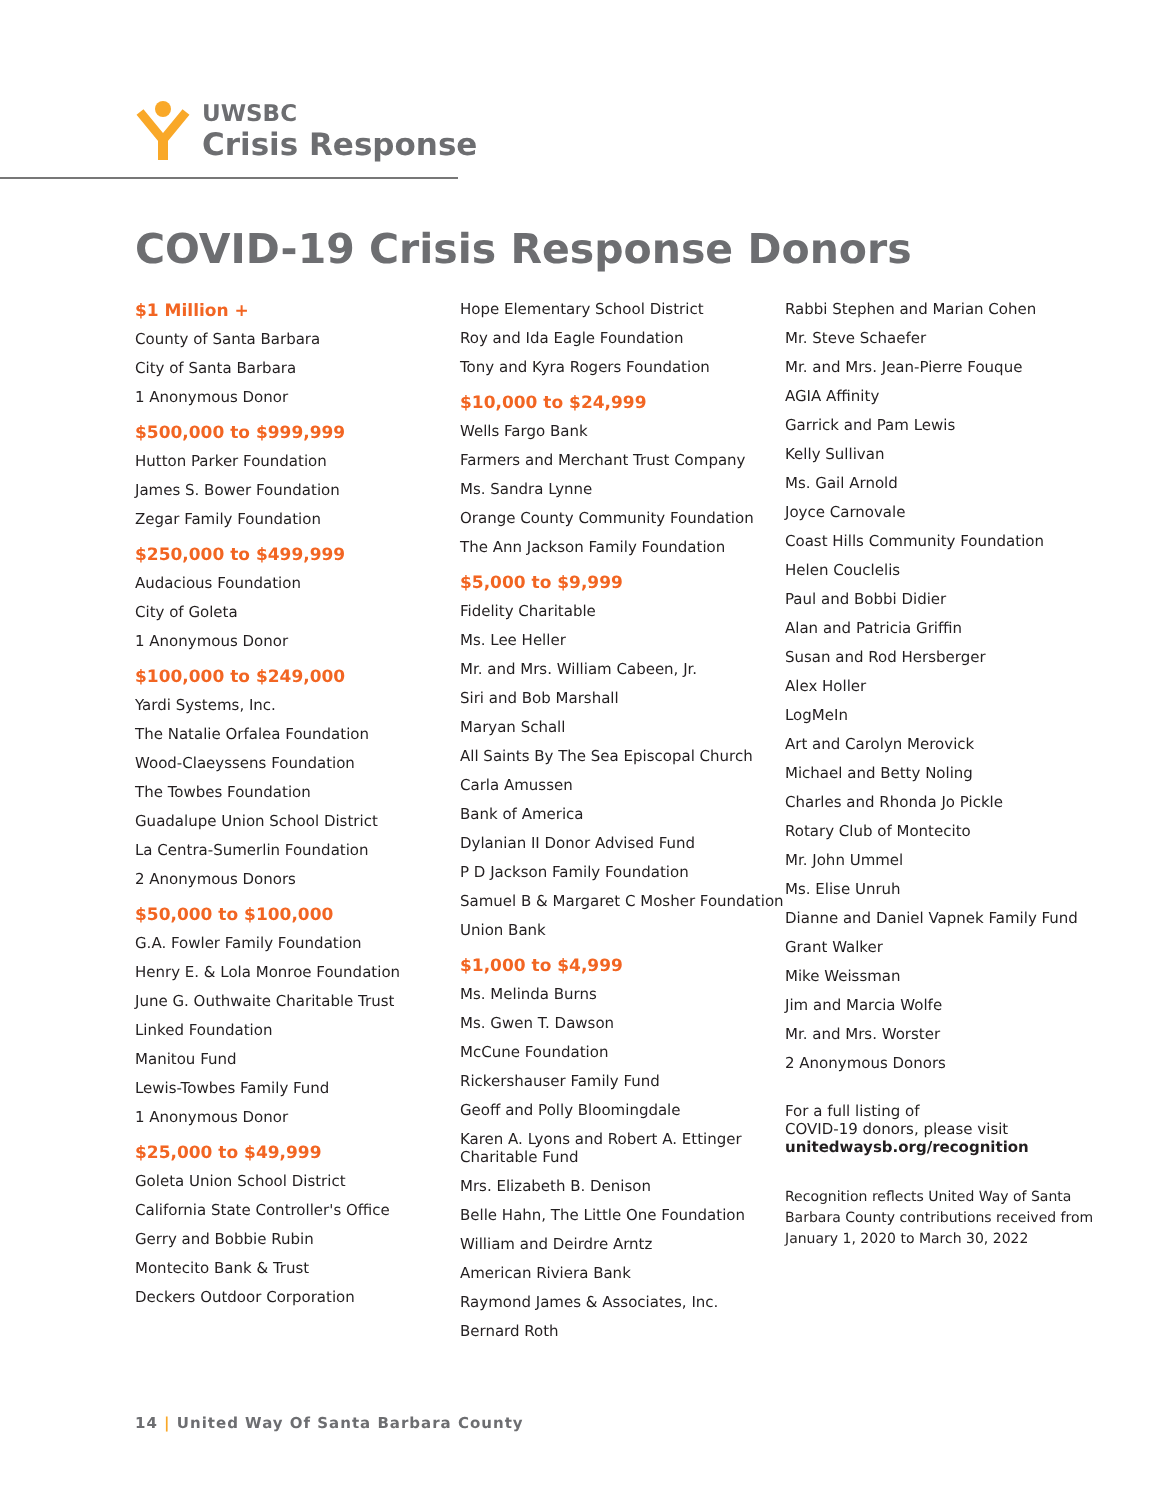UWSBC
Crisis Response
COVID-19 Crisis Response Donors
$1 Million +
County of Santa Barbara
City of Santa Barbara
1 Anonymous Donor
$500,000 to $999,999
Hutton Parker Foundation
James S. Bower Foundation
Zegar Family Foundation
$250,000 to $499,999
Audacious Foundation
City of Goleta
1 Anonymous Donor
$100,000 to $249,000
Yardi Systems, Inc.
The Natalie Orfalea Foundation
Wood-Claeyssens Foundation
The Towbes Foundation
Guadalupe Union School District
La Centra-Sumerlin Foundation
2 Anonymous Donors
$50,000 to $100,000
G.A. Fowler Family Foundation
Henry E. & Lola Monroe Foundation
June G. Outhwaite Charitable Trust
Linked Foundation
Manitou Fund
Lewis-Towbes Family Fund
1 Anonymous Donor
$25,000 to $49,999
Goleta Union School District
California State Controller's Office
Gerry and Bobbie Rubin
Montecito Bank & Trust
Deckers Outdoor Corporation
Hope Elementary School District
Roy and Ida Eagle Foundation
Tony and Kyra Rogers Foundation
$10,000 to $24,999
Wells Fargo Bank
Farmers and Merchant Trust Company
Ms. Sandra Lynne
Orange County Community Foundation
The Ann Jackson Family Foundation
$5,000 to $9,999
Fidelity Charitable
Ms. Lee Heller
Mr. and Mrs. William Cabeen, Jr.
Siri and Bob Marshall
Maryan Schall
All Saints By The Sea Episcopal Church
Carla Amussen
Bank of America
Dylanian II Donor Advised Fund
P D Jackson Family Foundation
Samuel B & Margaret C Mosher Foundation
Union Bank
$1,000 to $4,999
Ms. Melinda Burns
Ms. Gwen T. Dawson
McCune Foundation
Rickershauser Family Fund
Geoff and Polly Bloomingdale
Karen A. Lyons and Robert A. Ettinger Charitable Fund
Mrs. Elizabeth B. Denison
Belle Hahn, The Little One Foundation
William and Deirdre Arntz
American Riviera Bank
Raymond James & Associates, Inc.
Bernard Roth
Rabbi Stephen and Marian Cohen
Mr. Steve Schaefer
Mr. and Mrs. Jean-Pierre Fouque
AGIA Affinity
Garrick and Pam Lewis
Kelly Sullivan
Ms. Gail Arnold
Joyce Carnovale
Coast Hills Community Foundation
Helen Couclelis
Paul and Bobbi Didier
Alan and Patricia Griffin
Susan and Rod Hersberger
Alex Holler
LogMeIn
Art and Carolyn Merovick
Michael and Betty Noling
Charles and Rhonda Jo Pickle
Rotary Club of Montecito
Mr. John Ummel
Ms. Elise Unruh
Dianne and Daniel Vapnek Family Fund
Grant Walker
Mike Weissman
Jim and Marcia Wolfe
Mr. and Mrs. Worster
2 Anonymous Donors
For a full listing of
COVID-19 donors, please visit
unitedwaysb.org/recognition
Recognition reflects United Way of Santa Barbara County contributions received from January 1, 2020 to March 30, 2022
14 | United Way Of Santa Barbara County